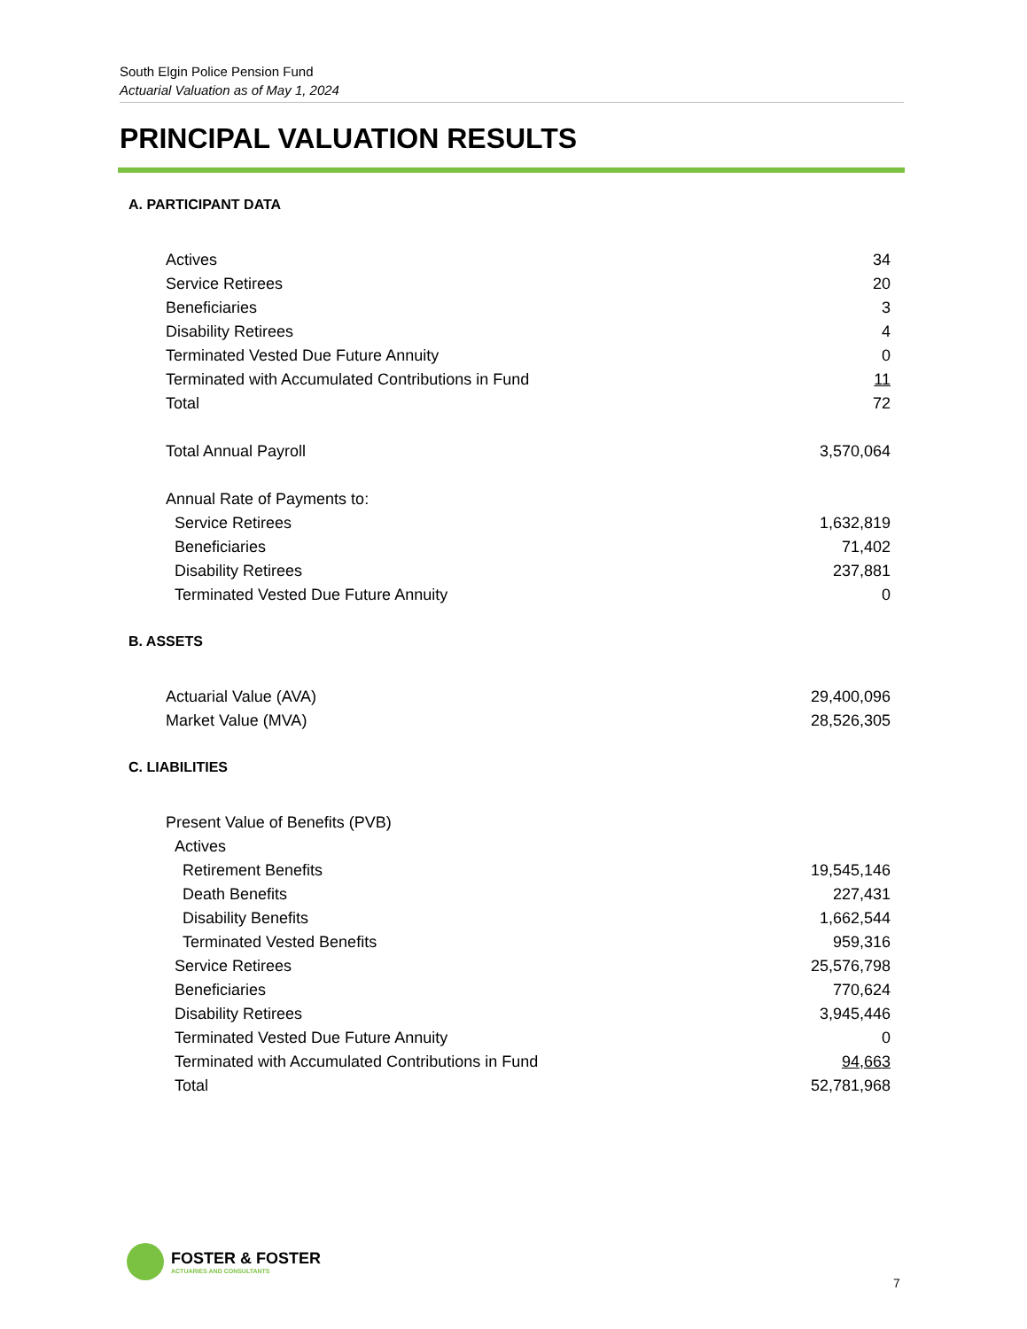South Elgin Police Pension Fund
Actuarial Valuation as of May 1, 2024
PRINCIPAL VALUATION RESULTS
A. PARTICIPANT DATA
| Actives | 34 |
| Service Retirees | 20 |
| Beneficiaries | 3 |
| Disability Retirees | 4 |
| Terminated Vested Due Future Annuity | 0 |
| Terminated with Accumulated Contributions in Fund | 11 |
| Total | 72 |
| Total Annual Payroll | 3,570,064 |
| Annual Rate of Payments to: | |
| Service Retirees | 1,632,819 |
| Beneficiaries | 71,402 |
| Disability Retirees | 237,881 |
| Terminated Vested Due Future Annuity | 0 |
B. ASSETS
| Actuarial Value (AVA) | 29,400,096 |
| Market Value (MVA) | 28,526,305 |
C. LIABILITIES
| Present Value of Benefits (PVB) | |
| Actives | |
| Retirement Benefits | 19,545,146 |
| Death Benefits | 227,431 |
| Disability Benefits | 1,662,544 |
| Terminated Vested Benefits | 959,316 |
| Service Retirees | 25,576,798 |
| Beneficiaries | 770,624 |
| Disability Retirees | 3,945,446 |
| Terminated Vested Due Future Annuity | 0 |
| Terminated with Accumulated Contributions in Fund | 94,663 |
| Total | 52,781,968 |
FOSTER & FOSTER
ACTUARIES AND CONSULTANTS
7